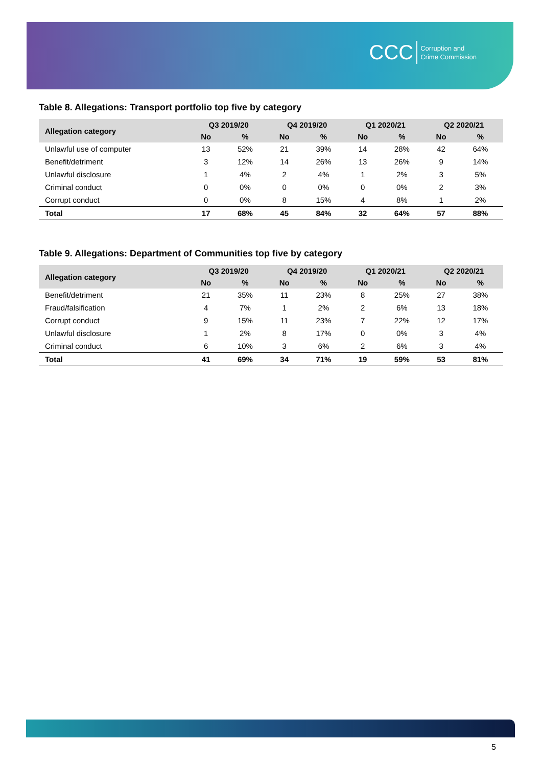CCC Corruption and
Crime Commission
Table 8. Allegations: Transport portfolio top five by category
| Allegation category | Q3 2019/20 | | Q4 2019/20 | | Q1 2020/21 | | Q2 2020/21 | |
| --- | --- | --- | --- | --- | --- | --- | --- | --- |
| | No | % | No | % | No | % | No | % |
| Unlawful use of computer | 13 | 52% | 21 | 39% | 14 | 28% | 42 | 64% |
| Benefit/detriment | 3 | 12% | 14 | 26% | 13 | 26% | 9 | 14% |
| Unlawful disclosure | 1 | 4% | 2 | 4% | 1 | 2% | 3 | 5% |
| Criminal conduct | 0 | 0% | 0 | 0% | 0 | 0% | 2 | 3% |
| Corrupt conduct | 0 | 0% | 8 | 15% | 4 | 8% | 1 | 2% |
| Total | 17 | 68% | 45 | 84% | 32 | 64% | 57 | 88% |
Table 9. Allegations: Department of Communities top five by category
| Allegation category | Q3 2019/20 | | Q4 2019/20 | | Q1 2020/21 | | Q2 2020/21 | |
| --- | --- | --- | --- | --- | --- | --- | --- | --- |
| | No | % | No | % | No | % | No | % |
| Benefit/detriment | 21 | 35% | 11 | 23% | 8 | 25% | 27 | 38% |
| Fraud/falsification | 4 | 7% | 1 | 2% | 2 | 6% | 13 | 18% |
| Corrupt conduct | 9 | 15% | 11 | 23% | 7 | 22% | 12 | 17% |
| Unlawful disclosure | 1 | 2% | 8 | 17% | 0 | 0% | 3 | 4% |
| Criminal conduct | 6 | 10% | 3 | 6% | 2 | 6% | 3 | 4% |
| Total | 41 | 69% | 34 | 71% | 19 | 59% | 53 | 81% |
5